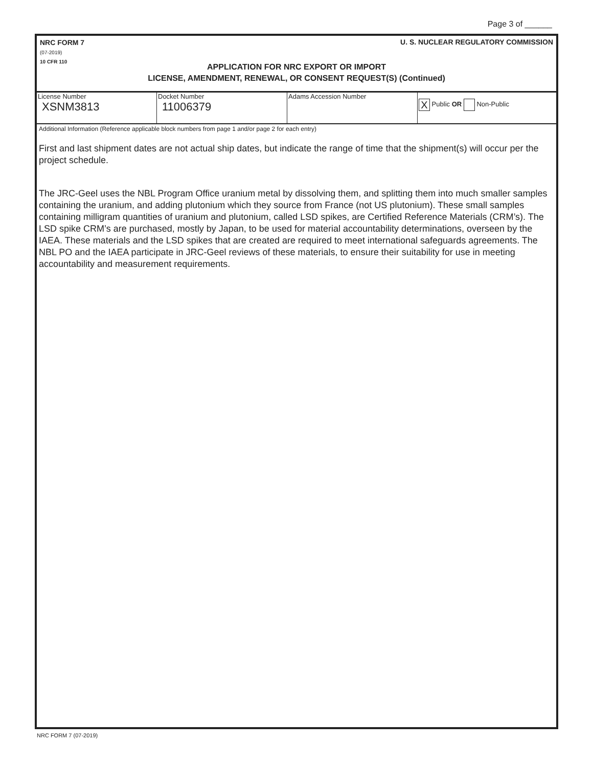Page 3 of ______
NRC FORM 7
(07-2019)
10 CFR 110
U. S. NUCLEAR REGULATORY COMMISSION
APPLICATION FOR NRC EXPORT OR IMPORT
LICENSE, AMENDMENT, RENEWAL, OR CONSENT REQUEST(S) (Continued)
| License Number XSNM3813 | Docket Number 11006379 | Adams Accession Number | X Public OR Non-Public |
Additional Information (Reference applicable block numbers from page 1 and/or page 2 for each entry)
First and last shipment dates are not actual ship dates, but indicate the range of time that the shipment(s) will occur per the project schedule.
The JRC-Geel uses the NBL Program Office uranium metal by dissolving them, and splitting them into much smaller samples containing the uranium, and adding plutonium which they source from France (not US plutonium). These small samples containing milligram quantities of uranium and plutonium, called LSD spikes, are Certified Reference Materials (CRM’s). The LSD spike CRM’s are purchased, mostly by Japan, to be used for material accountability determinations, overseen by the IAEA. These materials and the LSD spikes that are created are required to meet international safeguards agreements. The NBL PO and the IAEA participate in JRC-Geel reviews of these materials, to ensure their suitability for use in meeting accountability and measurement requirements.
NRC FORM 7 (07-2019)